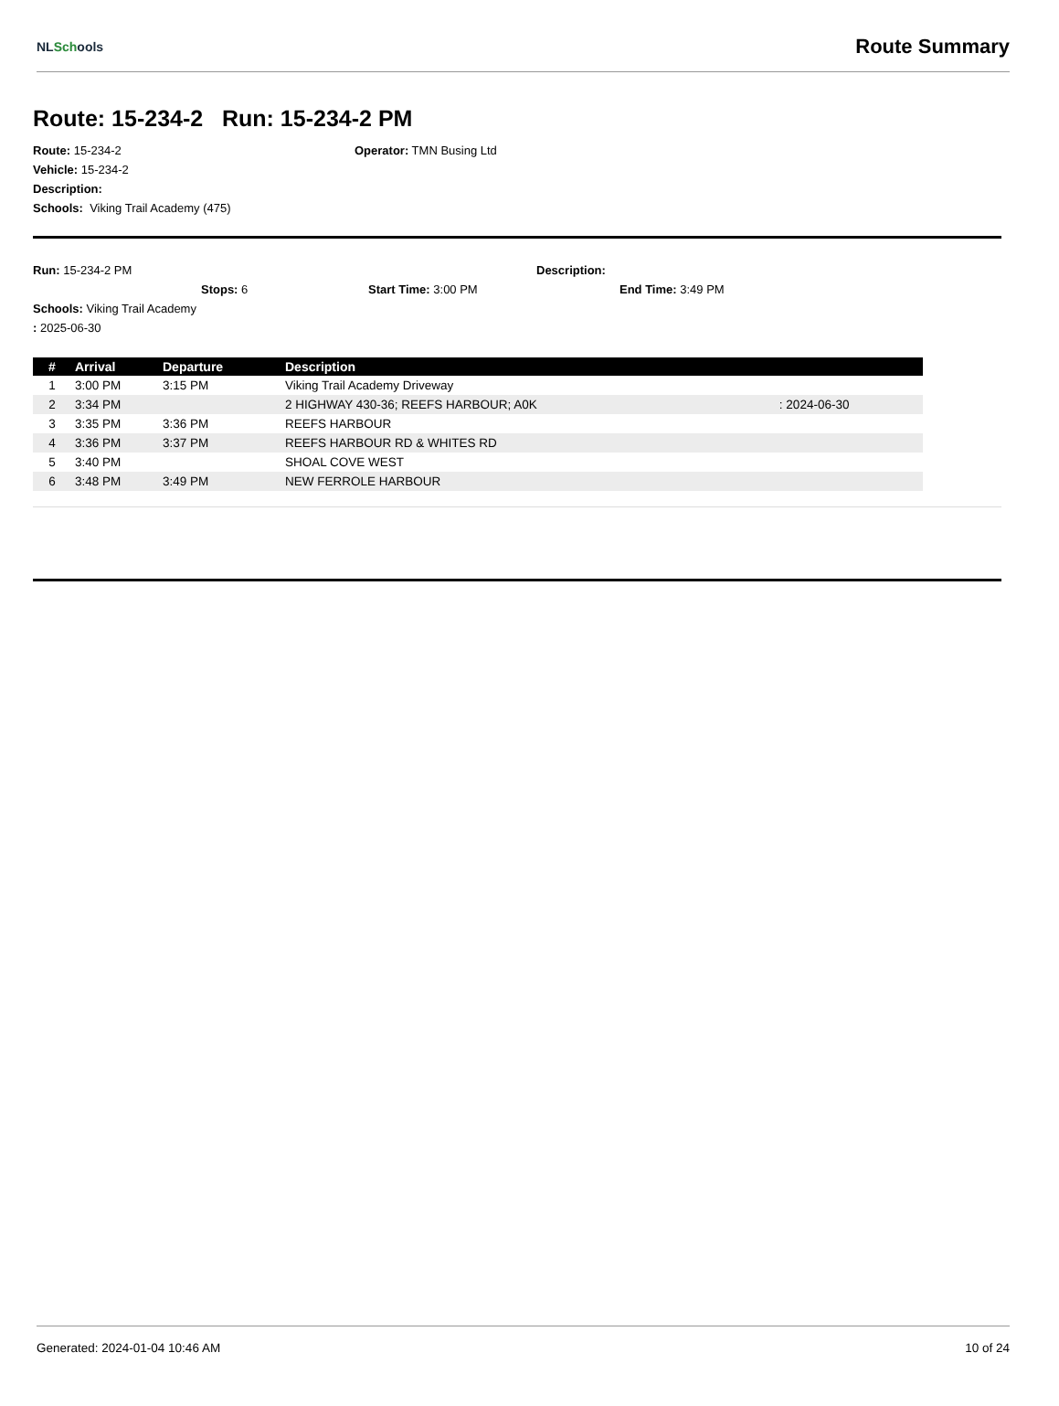NLSchools
Route Summary
Route: 15-234-2 Run: 15-234-2 PM
Route: 15-234-2 Operator: TMN Busing Ltd
Vehicle: 15-234-2
Description:
Schools: Viking Trail Academy (475)
Run: 15-234-2 PM Description:
Stops: 6 Start Time: 3:00 PM End Time: 3:49 PM
Schools: Viking Trail Academy
: 2025-06-30
| # | Arrival | Departure | Description | |
| --- | --- | --- | --- | --- |
| 1 | 3:00 PM | 3:15 PM | Viking Trail Academy Driveway | |
| 2 | 3:34 PM | | 2 HIGHWAY 430-36; REEFS HARBOUR; A0K | : 2024-06-30 |
| 3 | 3:35 PM | 3:36 PM | REEFS HARBOUR | |
| 4 | 3:36 PM | 3:37 PM | REEFS HARBOUR RD & WHITES RD | |
| 5 | 3:40 PM | | SHOAL COVE WEST | |
| 6 | 3:48 PM | 3:49 PM | NEW FERROLE HARBOUR | |
Generated: 2024-01-04 10:46 AM 10 of 24